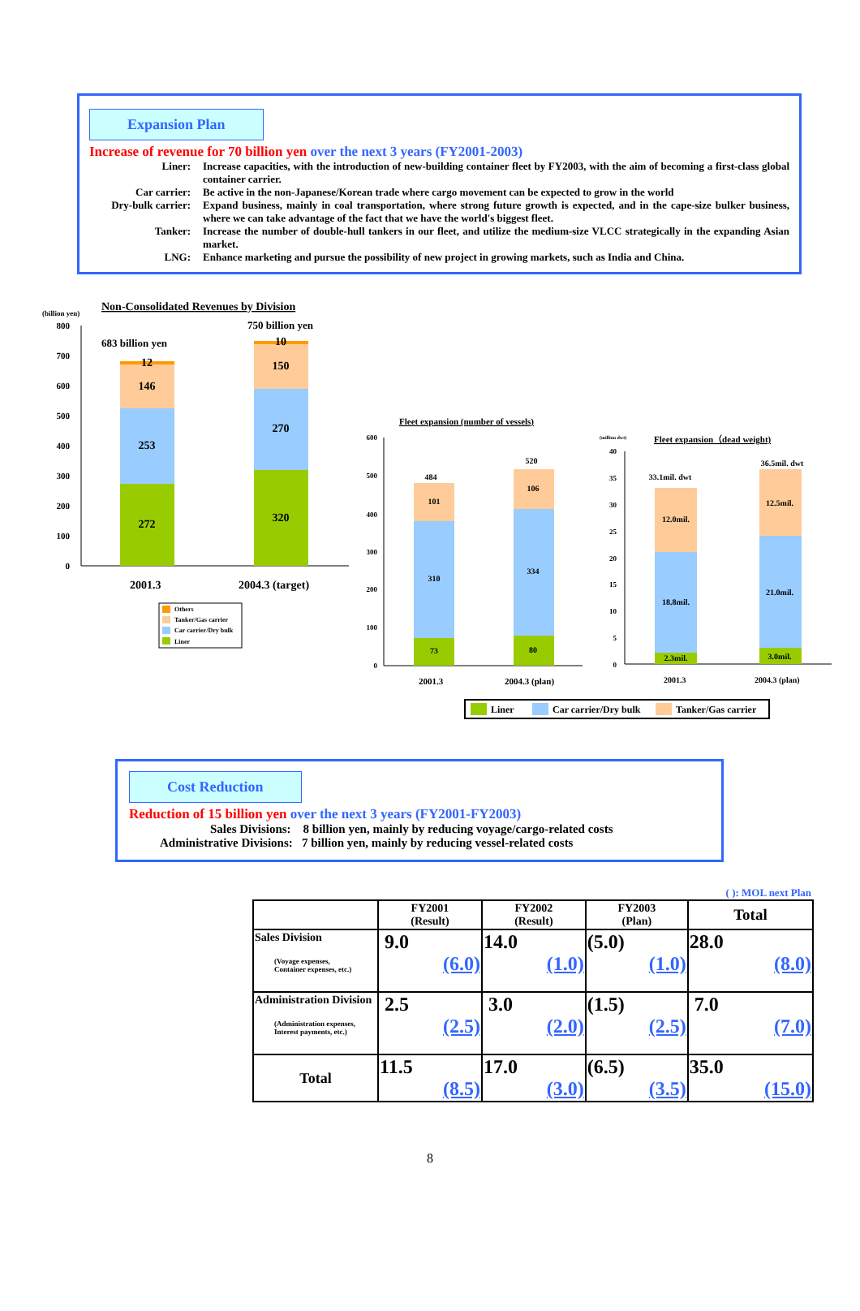Expansion Plan
Increase of revenue for 70 billion yen over the next 3 years (FY2001-2003)
Liner: Increase capacities, with the introduction of new-building container fleet by FY2003, with the aim of becoming a first-class global container carrier.
Car carrier: Be active in the non-Japanese/Korean trade where cargo movement can be expected to grow in the world
Dry-bulk carrier:
Expand business, mainly in coal transportation, where strong future growth is expected, and in the cape-size bulker business, where we can take advantage of the fact that we have the world's biggest fleet.
Tanker: Increase the number of double-hull tankers in our fleet, and utilize the medium-size VLCC strategically in the expanding Asian market.
LNG: Enhance marketing and pursue the possibility of new project in growing markets, such as India and China.
Non-Consolidated Revenues by Division
(billion yen)
800
700
600
500
400
300
200
100
0
272
253
146
12
320
270
150
10
683 billion yen
750 billion yen
2001.3
2004.3 (target)
Others
Tanker/Gas carrier
Car carrier/Dry bulk
Liner
Fleet expansion (number of vessels)
600
500
400
300
200
100
0
73
310
101
484
80
334
106
520
2001.3
2004.3 (plan)
(million dwt)
Fleet expansion（dead weight)
40
35
30
25
20
15
10
5
0
2.3mil.
18.8mil.
12.0mil.
33.1mil. dwt
3.0mil.
21.0mil.
12.5mil.
36.5mil. dwt
2001.3
2004.3 (plan)
Liner
Car carrier/Dry bulk
Tanker/Gas carrier
Cost Reduction
Reduction of 15 billion yen over the next 3 years (FY2001-FY2003)
Sales Divisions: 8 billion yen, mainly by reducing voyage/cargo-related costs
Administrative Divisions: 7 billion yen, mainly by reducing vessel-related costs
( ): MOL next Plan
| | FY2001 (Result) | FY2002 (Result) | FY2003 (Plan) | Total |
| --- | --- | --- | --- | --- |
| Sales Division (Voyage expenses, Container expenses, etc.) | 9.0 (6.0) | 14.0 (1.0) | (5.0) (1.0) | 28.0 (8.0) |
| Administration Division (Administration expenses, Interest payments, etc.) | 2.5 (2.5) | 3.0 (2.0) | (1.5) (2.5) | 7.0 (7.0) |
| Total | 11.5 (8.5) | 17.0 (3.0) | (6.5) (3.5) | 35.0 (15.0) |
8